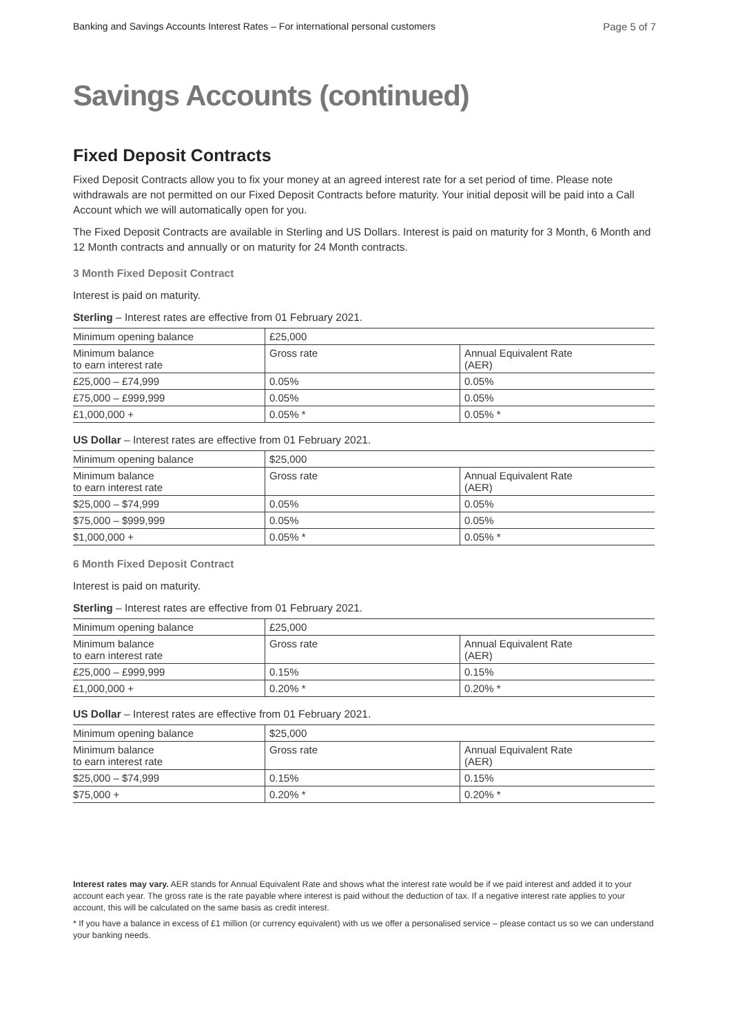Banking and Savings Accounts Interest Rates – For international personal customers Page 5 of 7
Savings Accounts (continued)
Fixed Deposit Contracts
Fixed Deposit Contracts allow you to fix your money at an agreed interest rate for a set period of time. Please note withdrawals are not permitted on our Fixed Deposit Contracts before maturity. Your initial deposit will be paid into a Call Account which we will automatically open for you.
The Fixed Deposit Contracts are available in Sterling and US Dollars. Interest is paid on maturity for 3 Month, 6 Month and 12 Month contracts and annually or on maturity for 24 Month contracts.
3 Month Fixed Deposit Contract
Interest is paid on maturity.
Sterling – Interest rates are effective from 01 February 2021.
| Minimum opening balance | £25,000 | |
| Minimum balance to earn interest rate | Gross rate | Annual Equivalent Rate (AER) |
| £25,000 – £74,999 | 0.05% | 0.05% |
| £75,000 – £999,999 | 0.05% | 0.05% |
| £1,000,000 + | 0.05% * | 0.05% * |
US Dollar – Interest rates are effective from 01 February 2021.
| Minimum opening balance | $25,000 | |
| Minimum balance to earn interest rate | Gross rate | Annual Equivalent Rate (AER) |
| $25,000 – $74,999 | 0.05% | 0.05% |
| $75,000 – $999,999 | 0.05% | 0.05% |
| $1,000,000 + | 0.05% * | 0.05% * |
6 Month Fixed Deposit Contract
Interest is paid on maturity.
Sterling – Interest rates are effective from 01 February 2021.
| Minimum opening balance | £25,000 | |
| Minimum balance to earn interest rate | Gross rate | Annual Equivalent Rate (AER) |
| £25,000 – £999,999 | 0.15% | 0.15% |
| £1,000,000 + | 0.20% * | 0.20% * |
US Dollar – Interest rates are effective from 01 February 2021.
| Minimum opening balance | $25,000 | |
| Minimum balance to earn interest rate | Gross rate | Annual Equivalent Rate (AER) |
| $25,000 – $74,999 | 0.15% | 0.15% |
| $75,000 + | 0.20% * | 0.20% * |
Interest rates may vary. AER stands for Annual Equivalent Rate and shows what the interest rate would be if we paid interest and added it to your account each year. The gross rate is the rate payable where interest is paid without the deduction of tax. If a negative interest rate applies to your account, this will be calculated on the same basis as credit interest.
* If you have a balance in excess of £1 million (or currency equivalent) with us we offer a personalised service – please contact us so we can understand your banking needs.